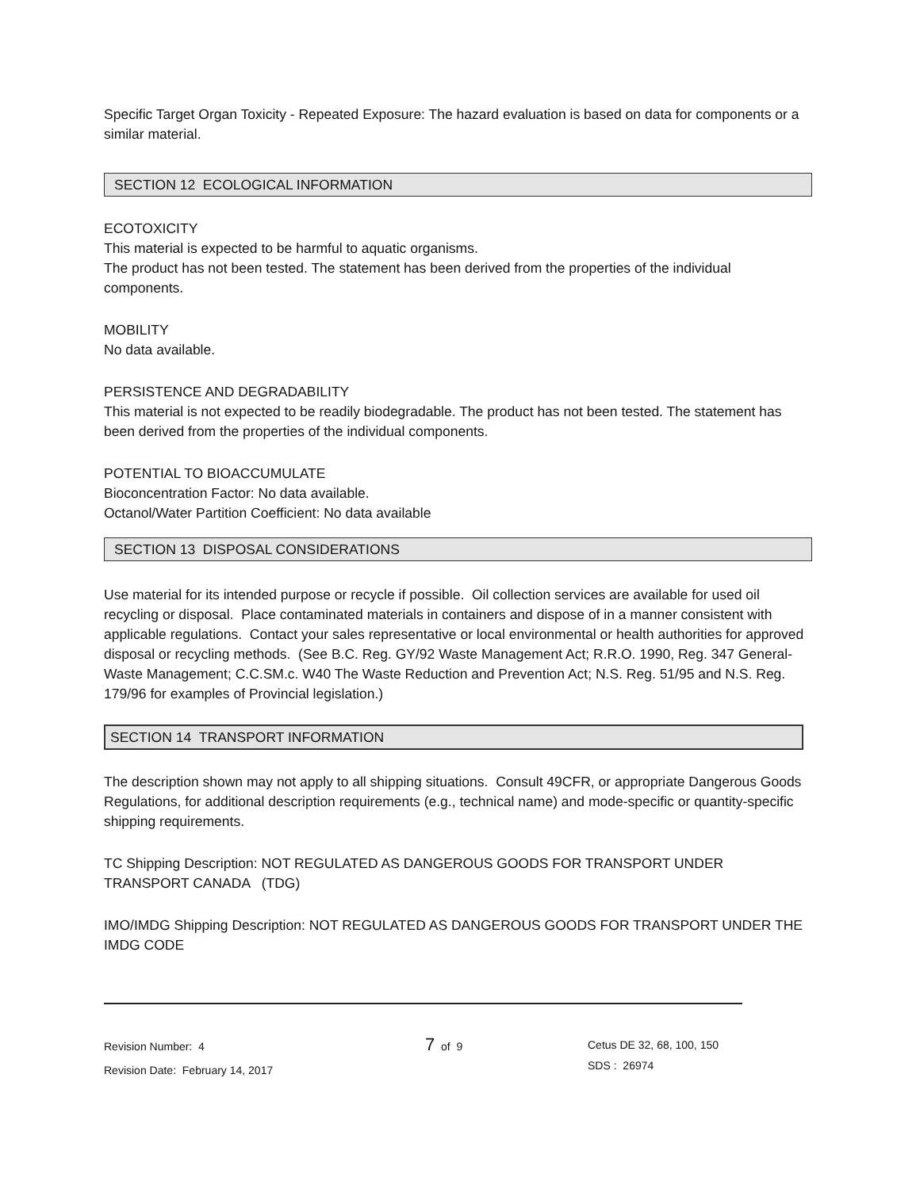Specific Target Organ Toxicity - Repeated Exposure: The hazard evaluation is based on data for components or a similar material.
SECTION 12 ECOLOGICAL INFORMATION
ECOTOXICITY
This material is expected to be harmful to aquatic organisms.
The product has not been tested. The statement has been derived from the properties of the individual components.
MOBILITY
No data available.
PERSISTENCE AND DEGRADABILITY
This material is not expected to be readily biodegradable. The product has not been tested. The statement has been derived from the properties of the individual components.
POTENTIAL TO BIOACCUMULATE
Bioconcentration Factor: No data available.
Octanol/Water Partition Coefficient: No data available
SECTION 13 DISPOSAL CONSIDERATIONS
Use material for its intended purpose or recycle if possible. Oil collection services are available for used oil recycling or disposal. Place contaminated materials in containers and dispose of in a manner consistent with applicable regulations. Contact your sales representative or local environmental or health authorities for approved disposal or recycling methods. (See B.C. Reg. GY/92 Waste Management Act; R.R.O. 1990, Reg. 347 General-Waste Management; C.C.SM.c. W40 The Waste Reduction and Prevention Act; N.S. Reg. 51/95 and N.S. Reg. 179/96 for examples of Provincial legislation.)
SECTION 14 TRANSPORT INFORMATION
The description shown may not apply to all shipping situations. Consult 49CFR, or appropriate Dangerous Goods Regulations, for additional description requirements (e.g., technical name) and mode-specific or quantity-specific shipping requirements.
TC Shipping Description: NOT REGULATED AS DANGEROUS GOODS FOR TRANSPORT UNDER TRANSPORT CANADA (TDG)
IMO/IMDG Shipping Description: NOT REGULATED AS DANGEROUS GOODS FOR TRANSPORT UNDER THE IMDG CODE
Revision Number: 4
Revision Date: February 14, 2017
7 of 9
Cetus DE 32, 68, 100, 150
SDS : 26974